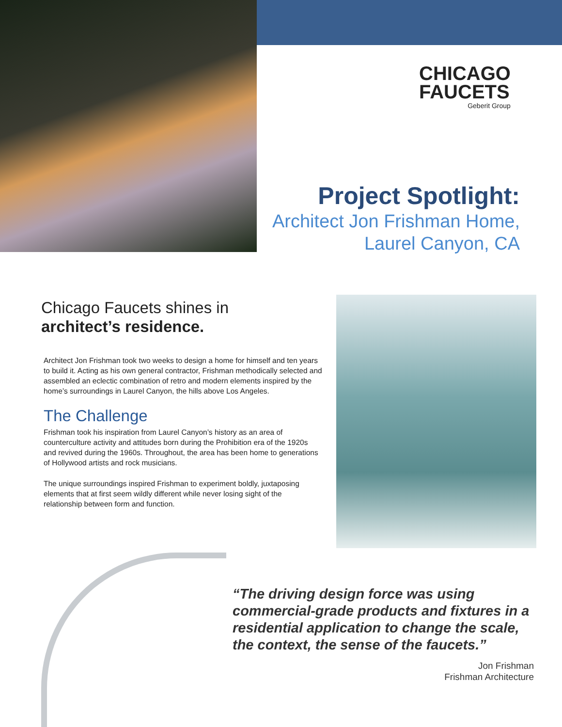CHICAGO
FAUCETS
Geberit Group
Project Spotlight:
Architect Jon Frishman Home,
Laurel Canyon, CA
Chicago Faucets shines in
architect’s residence.
Architect Jon Frishman took two weeks to design a home for himself and ten years to build it. Acting as his own general contractor, Frishman methodically selected and assembled an eclectic combination of retro and modern elements inspired by the home’s surroundings in Laurel Canyon, the hills above Los Angeles.
The Challenge
Frishman took his inspiration from Laurel Canyon’s history as an area of counterculture activity and attitudes born during the Prohibition era of the 1920s and revived during the 1960s. Throughout, the area has been home to generations of Hollywood artists and rock musicians.
The unique surroundings inspired Frishman to experiment boldly, juxtaposing elements that at first seem wildly different while never losing sight of the relationship between form and function.
“The driving design force was using commercial-grade products and fixtures in a residential application to change the scale, the context, the sense of the faucets.”
Jon Frishman
Frishman Architecture